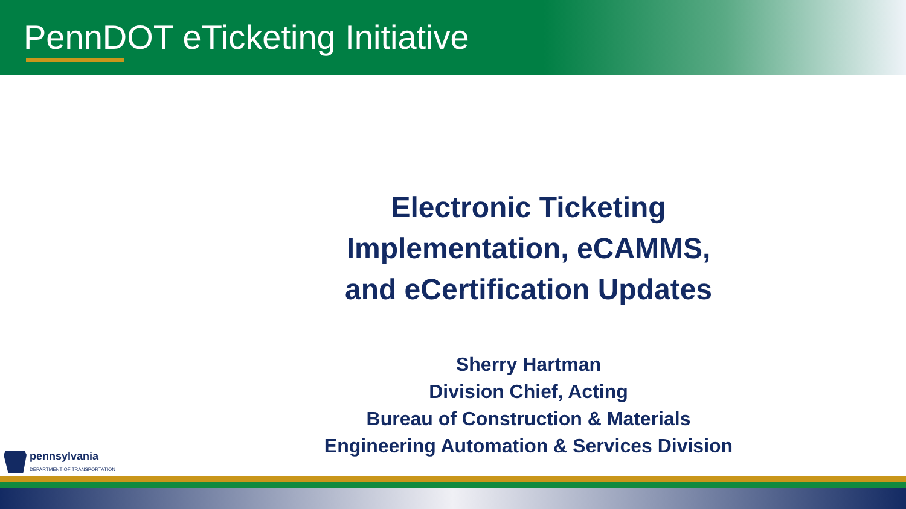PennDOT eTicketing Initiative
Electronic Ticketing
Implementation, eCAMMS,
and eCertification Updates
Sherry Hartman
Division Chief, Acting
Bureau of Construction & Materials
Engineering Automation & Services Division
pennsylvania
DEPARTMENT OF TRANSPORTATION